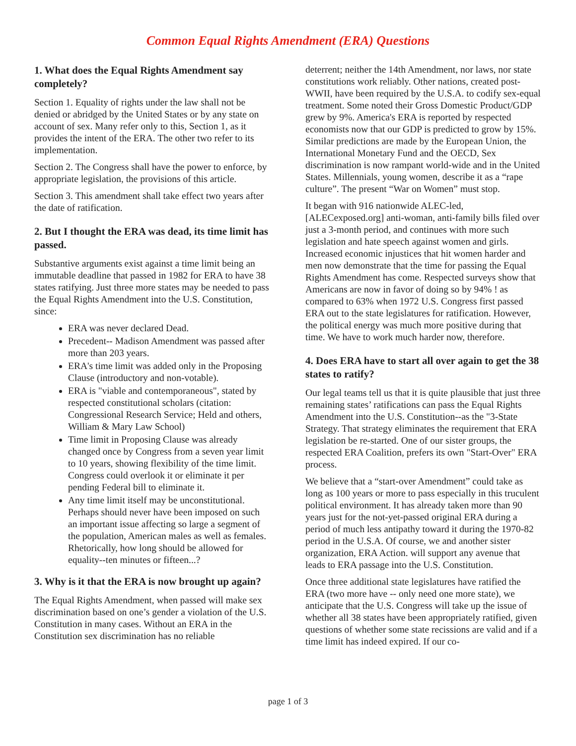Common Equal Rights Amendment (ERA) Questions
1. What does the Equal Rights Amendment say completely?
Section 1. Equality of rights under the law shall not be denied or abridged by the United States or by any state on account of sex. Many refer only to this, Section 1, as it provides the intent of the ERA. The other two refer to its implementation.
Section 2. The Congress shall have the power to enforce, by appropriate legislation, the provisions of this article.
Section 3. This amendment shall take effect two years after the date of ratification.
2. But I thought the ERA was dead, its time limit has passed.
Substantive arguments exist against a time limit being an immutable deadline that passed in 1982 for ERA to have 38 states ratifying. Just three more states may be needed to pass the Equal Rights Amendment into the U.S. Constitution, since:
ERA was never declared Dead.
Precedent-- Madison Amendment was passed after more than 203 years.
ERA's time limit was added only in the Proposing Clause (introductory and non-votable).
ERA is "viable and contemporaneous", stated by respected constitutional scholars (citation: Congressional Research Service; Held and others, William & Mary Law School)
Time limit in Proposing Clause was already changed once by Congress from a seven year limit to 10 years, showing flexibility of the time limit. Congress could overlook it or eliminate it per pending Federal bill to eliminate it.
Any time limit itself may be unconstitutional. Perhaps should never have been imposed on such an important issue affecting so large a segment of the population, American males as well as females. Rhetorically, how long should be allowed for equality--ten minutes or fifteen...?
3. Why is it that the ERA is now brought up again?
The Equal Rights Amendment, when passed will make sex discrimination based on one’s gender a violation of the U.S. Constitution in many cases. Without an ERA in the Constitution sex discrimination has no reliable
deterrent; neither the 14th Amendment, nor laws, nor state constitutions work reliably. Other nations, created post-WWII, have been required by the U.S.A. to codify sex-equal treatment. Some noted their Gross Domestic Product/GDP grew by 9%. America's ERA is reported by respected economists now that our GDP is predicted to grow by 15%. Similar predictions are made by the European Union, the International Monetary Fund and the OECD, Sex discrimination is now rampant world-wide and in the United States. Millennials, young women, describe it as a “rape culture”. The present “War on Women” must stop.
It began with 916 nationwide ALEC-led, [ALECexposed.org] anti-woman, anti-family bills filed over just a 3-month period, and continues with more such legislation and hate speech against women and girls. Increased economic injustices that hit women harder and men now demonstrate that the time for passing the Equal Rights Amendment has come. Respected surveys show that Americans are now in favor of doing so by 94% ! as compared to 63% when 1972 U.S. Congress first passed ERA out to the state legislatures for ratification. However, the political energy was much more positive during that time. We have to work much harder now, therefore.
4. Does ERA have to start all over again to get the 38 states to ratify?
Our legal teams tell us that it is quite plausible that just three remaining states’ ratifications can pass the Equal Rights Amendment into the U.S. Constitution--as the "3-State Strategy. That strategy eliminates the requirement that ERA legislation be re-started. One of our sister groups, the respected ERA Coalition, prefers its own "Start-Over" ERA process.
We believe that a “start-over Amendment” could take as long as 100 years or more to pass especially in this truculent political environment. It has already taken more than 90 years just for the not-yet-passed original ERA during a period of much less antipathy toward it during the 1970-82 period in the U.S.A. Of course, we and another sister organization, ERA Action. will support any avenue that leads to ERA passage into the U.S. Constitution.
Once three additional state legislatures have ratified the ERA (two more have -- only need one more state), we anticipate that the U.S. Congress will take up the issue of whether all 38 states have been appropriately ratified, given questions of whether some state recissions are valid and if a time limit has indeed expired. If our co-
page 1 of 3